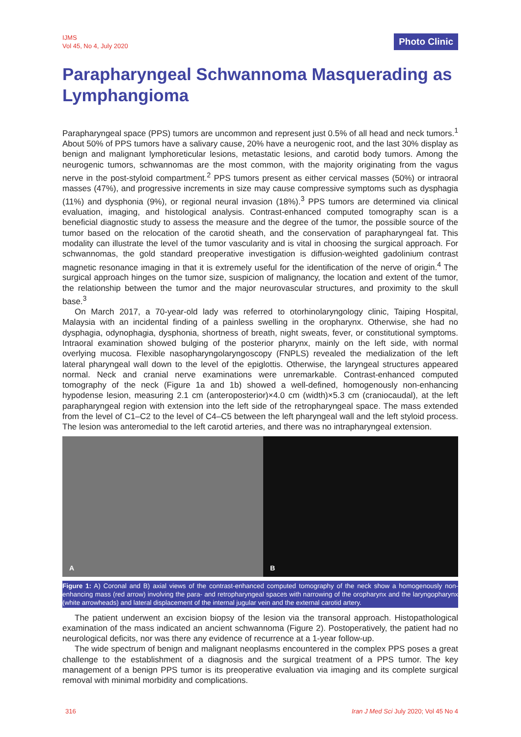IJMS
Vol 45, No 4, July 2020
Photo Clinic
Parapharyngeal Schwannoma Masquerading as Lymphangioma
Parapharyngeal space (PPS) tumors are uncommon and represent just 0.5% of all head and neck tumors.<sup>1</sup> About 50% of PPS tumors have a salivary cause, 20% have a neurogenic root, and the last 30% display as benign and malignant lymphoreticular lesions, metastatic lesions, and carotid body tumors. Among the neurogenic tumors, schwannomas are the most common, with the majority originating from the vagus nerve in the post-styloid compartment.<sup>2</sup> PPS tumors present as either cervical masses (50%) or intraoral masses (47%), and progressive increments in size may cause compressive symptoms such as dysphagia (11%) and dysphonia (9%), or regional neural invasion (18%).<sup>3</sup> PPS tumors are determined via clinical evaluation, imaging, and histological analysis. Contrast-enhanced computed tomography scan is a beneficial diagnostic study to assess the measure and the degree of the tumor, the possible source of the tumor based on the relocation of the carotid sheath, and the conservation of parapharyngeal fat. This modality can illustrate the level of the tumor vascularity and is vital in choosing the surgical approach. For schwannomas, the gold standard preoperative investigation is diffusion-weighted gadolinium contrast magnetic resonance imaging in that it is extremely useful for the identification of the nerve of origin.<sup>4</sup> The surgical approach hinges on the tumor size, suspicion of malignancy, the location and extent of the tumor, the relationship between the tumor and the major neurovascular structures, and proximity to the skull base.<sup>3</sup>
On March 2017, a 70-year-old lady was referred to otorhinolaryngology clinic, Taiping Hospital, Malaysia with an incidental finding of a painless swelling in the oropharynx. Otherwise, she had no dysphagia, odynophagia, dysphonia, shortness of breath, night sweats, fever, or constitutional symptoms. Intraoral examination showed bulging of the posterior pharynx, mainly on the left side, with normal overlying mucosa. Flexible nasopharyngolaryngoscopy (FNPLS) revealed the medialization of the left lateral pharyngeal wall down to the level of the epiglottis. Otherwise, the laryngeal structures appeared normal. Neck and cranial nerve examinations were unremarkable. Contrast-enhanced computed tomography of the neck (Figure 1a and 1b) showed a well-defined, homogenously non-enhancing hypodense lesion, measuring 2.1 cm (anteroposterior)×4.0 cm (width)×5.3 cm (craniocaudal), at the left parapharyngeal region with extension into the left side of the retropharyngeal space. The mass extended from the level of C1–C2 to the level of C4–C5 between the left pharyngeal wall and the left styloid process. The lesion was anteromedial to the left carotid arteries, and there was no intrapharyngeal extension.
A
B
Figure 1: A) Coronal and B) axial views of the contrast-enhanced computed tomography of the neck show a homogenously non-enhancing mass (red arrow) involving the para- and retropharyngeal spaces with narrowing of the oropharynx and the laryngopharynx (white arrowheads) and lateral displacement of the internal jugular vein and the external carotid artery.
The patient underwent an excision biopsy of the lesion via the transoral approach. Histopathological examination of the mass indicated an ancient schwannoma (Figure 2). Postoperatively, the patient had no neurological deficits, nor was there any evidence of recurrence at a 1-year follow-up.
The wide spectrum of benign and malignant neoplasms encountered in the complex PPS poses a great challenge to the establishment of a diagnosis and the surgical treatment of a PPS tumor. The key management of a benign PPS tumor is its preoperative evaluation via imaging and its complete surgical removal with minimal morbidity and complications.
316 Iran J Med Sci July 2020; Vol 45 No 4